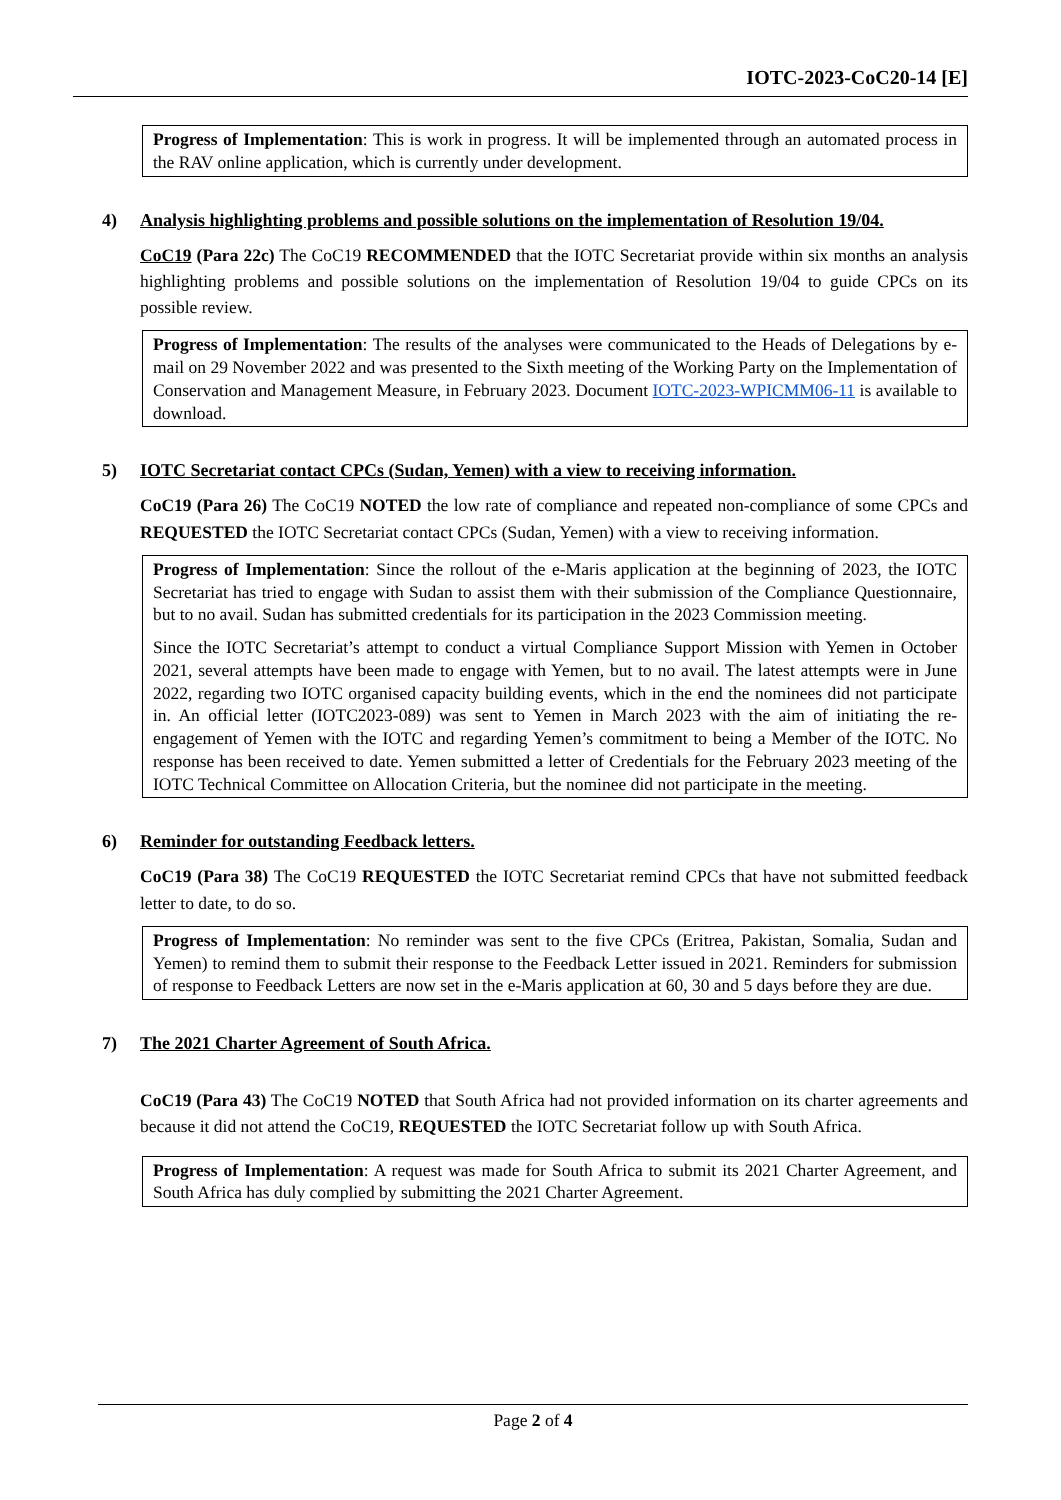IOTC-2023-CoC20-14 [E]
Progress of Implementation: This is work in progress. It will be implemented through an automated process in the RAV online application, which is currently under development.
4) Analysis highlighting problems and possible solutions on the implementation of Resolution 19/04.
CoC19 (Para 22c) The CoC19 RECOMMENDED that the IOTC Secretariat provide within six months an analysis highlighting problems and possible solutions on the implementation of Resolution 19/04 to guide CPCs on its possible review.
Progress of Implementation: The results of the analyses were communicated to the Heads of Delegations by e-mail on 29 November 2022 and was presented to the Sixth meeting of the Working Party on the Implementation of Conservation and Management Measure, in February 2023. Document IOTC-2023-WPICMM06-11 is available to download.
5) IOTC Secretariat contact CPCs (Sudan, Yemen) with a view to receiving information.
CoC19 (Para 26) The CoC19 NOTED the low rate of compliance and repeated non-compliance of some CPCs and REQUESTED the IOTC Secretariat contact CPCs (Sudan, Yemen) with a view to receiving information.
Progress of Implementation: Since the rollout of the e-Maris application at the beginning of 2023, the IOTC Secretariat has tried to engage with Sudan to assist them with their submission of the Compliance Questionnaire, but to no avail. Sudan has submitted credentials for its participation in the 2023 Commission meeting.
Since the IOTC Secretariat’s attempt to conduct a virtual Compliance Support Mission with Yemen in October 2021, several attempts have been made to engage with Yemen, but to no avail. The latest attempts were in June 2022, regarding two IOTC organised capacity building events, which in the end the nominees did not participate in. An official letter (IOTC2023-089) was sent to Yemen in March 2023 with the aim of initiating the re-engagement of Yemen with the IOTC and regarding Yemen’s commitment to being a Member of the IOTC. No response has been received to date. Yemen submitted a letter of Credentials for the February 2023 meeting of the IOTC Technical Committee on Allocation Criteria, but the nominee did not participate in the meeting.
6) Reminder for outstanding Feedback letters.
CoC19 (Para 38) The CoC19 REQUESTED the IOTC Secretariat remind CPCs that have not submitted feedback letter to date, to do so.
Progress of Implementation: No reminder was sent to the five CPCs (Eritrea, Pakistan, Somalia, Sudan and Yemen) to remind them to submit their response to the Feedback Letter issued in 2021. Reminders for submission of response to Feedback Letters are now set in the e-Maris application at 60, 30 and 5 days before they are due.
7) The 2021 Charter Agreement of South Africa.
CoC19 (Para 43) The CoC19 NOTED that South Africa had not provided information on its charter agreements and because it did not attend the CoC19, REQUESTED the IOTC Secretariat follow up with South Africa.
Progress of Implementation: A request was made for South Africa to submit its 2021 Charter Agreement, and South Africa has duly complied by submitting the 2021 Charter Agreement.
Page 2 of 4